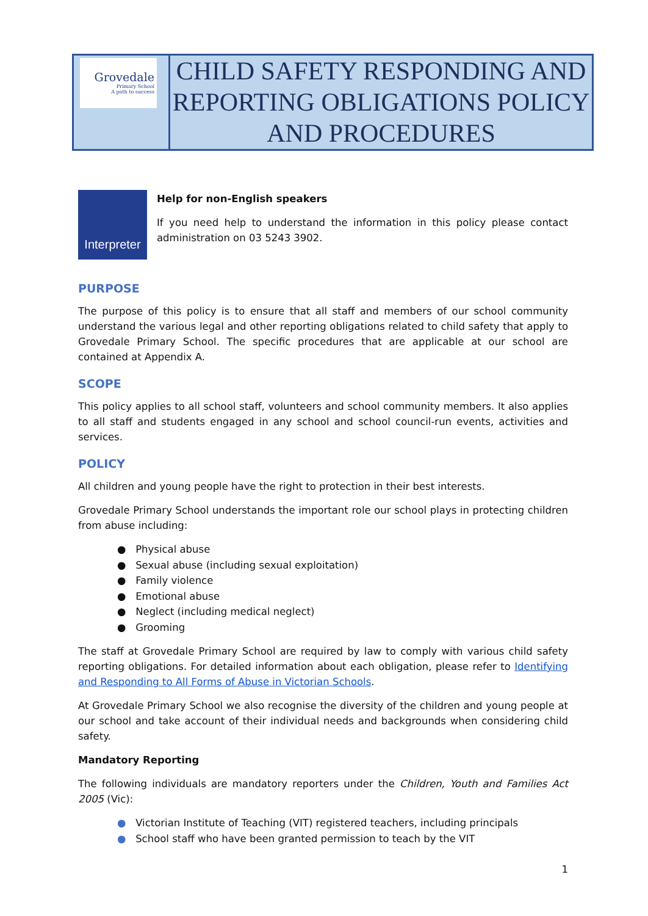| Grovedale Primary School A path to success | CHILD SAFETY RESPONDING AND REPORTING OBLIGATIONS POLICY AND PROCEDURES |
Interpreter
Help for non-English speakers
If you need help to understand the information in this policy please contact administration on 03 5243 3902.
PURPOSE
The purpose of this policy is to ensure that all staff and members of our school community understand the various legal and other reporting obligations related to child safety that apply to Grovedale Primary School. The specific procedures that are applicable at our school are contained at Appendix A.
SCOPE
This policy applies to all school staff, volunteers and school community members. It also applies to all staff and students engaged in any school and school council-run events, activities and services.
POLICY
All children and young people have the right to protection in their best interests.
Grovedale Primary School understands the important role our school plays in protecting children from abuse including:
● Physical abuse
● Sexual abuse (including sexual exploitation)
● Family violence
● Emotional abuse
● Neglect (including medical neglect)
● Grooming
The staff at Grovedale Primary School are required by law to comply with various child safety reporting obligations. For detailed information about each obligation, please refer to Identifying and Responding to All Forms of Abuse in Victorian Schools.
At Grovedale Primary School we also recognise the diversity of the children and young people at our school and take account of their individual needs and backgrounds when considering child safety.
Mandatory Reporting
The following individuals are mandatory reporters under the Children, Youth and Families Act 2005 (Vic):
● Victorian Institute of Teaching (VIT) registered teachers, including principals
● School staff who have been granted permission to teach by the VIT
1